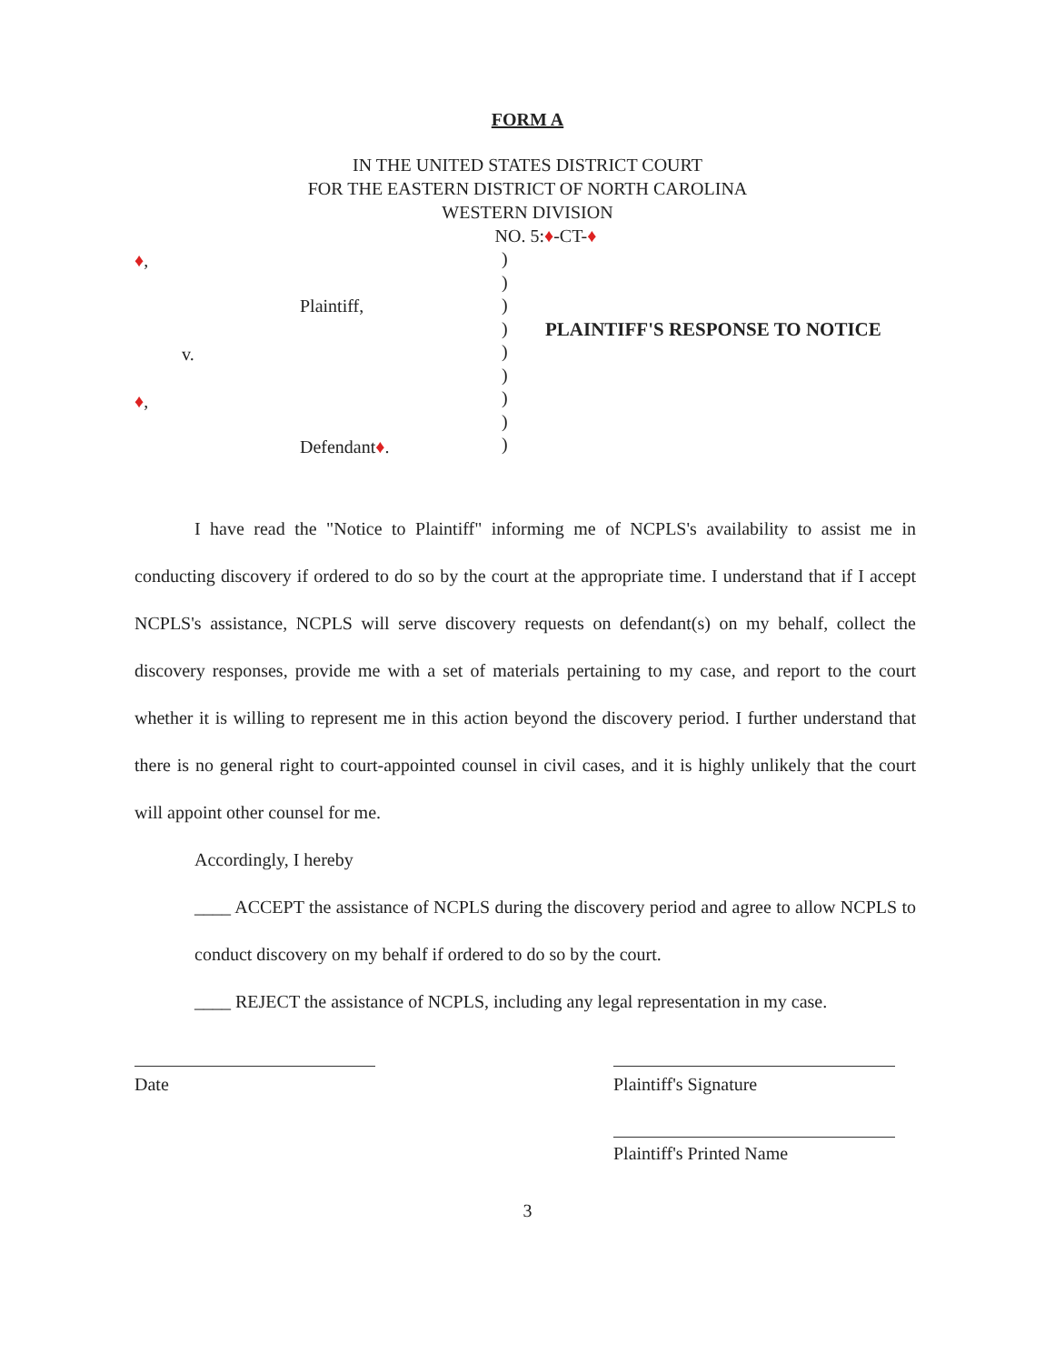FORM A
IN THE UNITED STATES DISTRICT COURT
FOR THE EASTERN DISTRICT OF NORTH CAROLINA
WESTERN DIVISION
NO. 5:♦-CT-♦
♦,
Plaintiff,
v.
♦,
Defendant♦.
)
)
)
)
)
)
)
)
)
PLAINTIFF'S RESPONSE TO NOTICE
I have read the "Notice to Plaintiff" informing me of NCPLS's availability to assist me in conducting discovery if ordered to do so by the court at the appropriate time. I understand that if I accept NCPLS's assistance, NCPLS will serve discovery requests on defendant(s) on my behalf, collect the discovery responses, provide me with a set of materials pertaining to my case, and report to the court whether it is willing to represent me in this action beyond the discovery period. I further understand that there is no general right to court-appointed counsel in civil cases, and it is highly unlikely that the court will appoint other counsel for me.
Accordingly, I hereby
____ ACCEPT the assistance of NCPLS during the discovery period and agree to allow NCPLS to conduct discovery on my behalf if ordered to do so by the court.
____ REJECT the assistance of NCPLS, including any legal representation in my case.
Date Plaintiff's Signature
Plaintiff's Printed Name
3